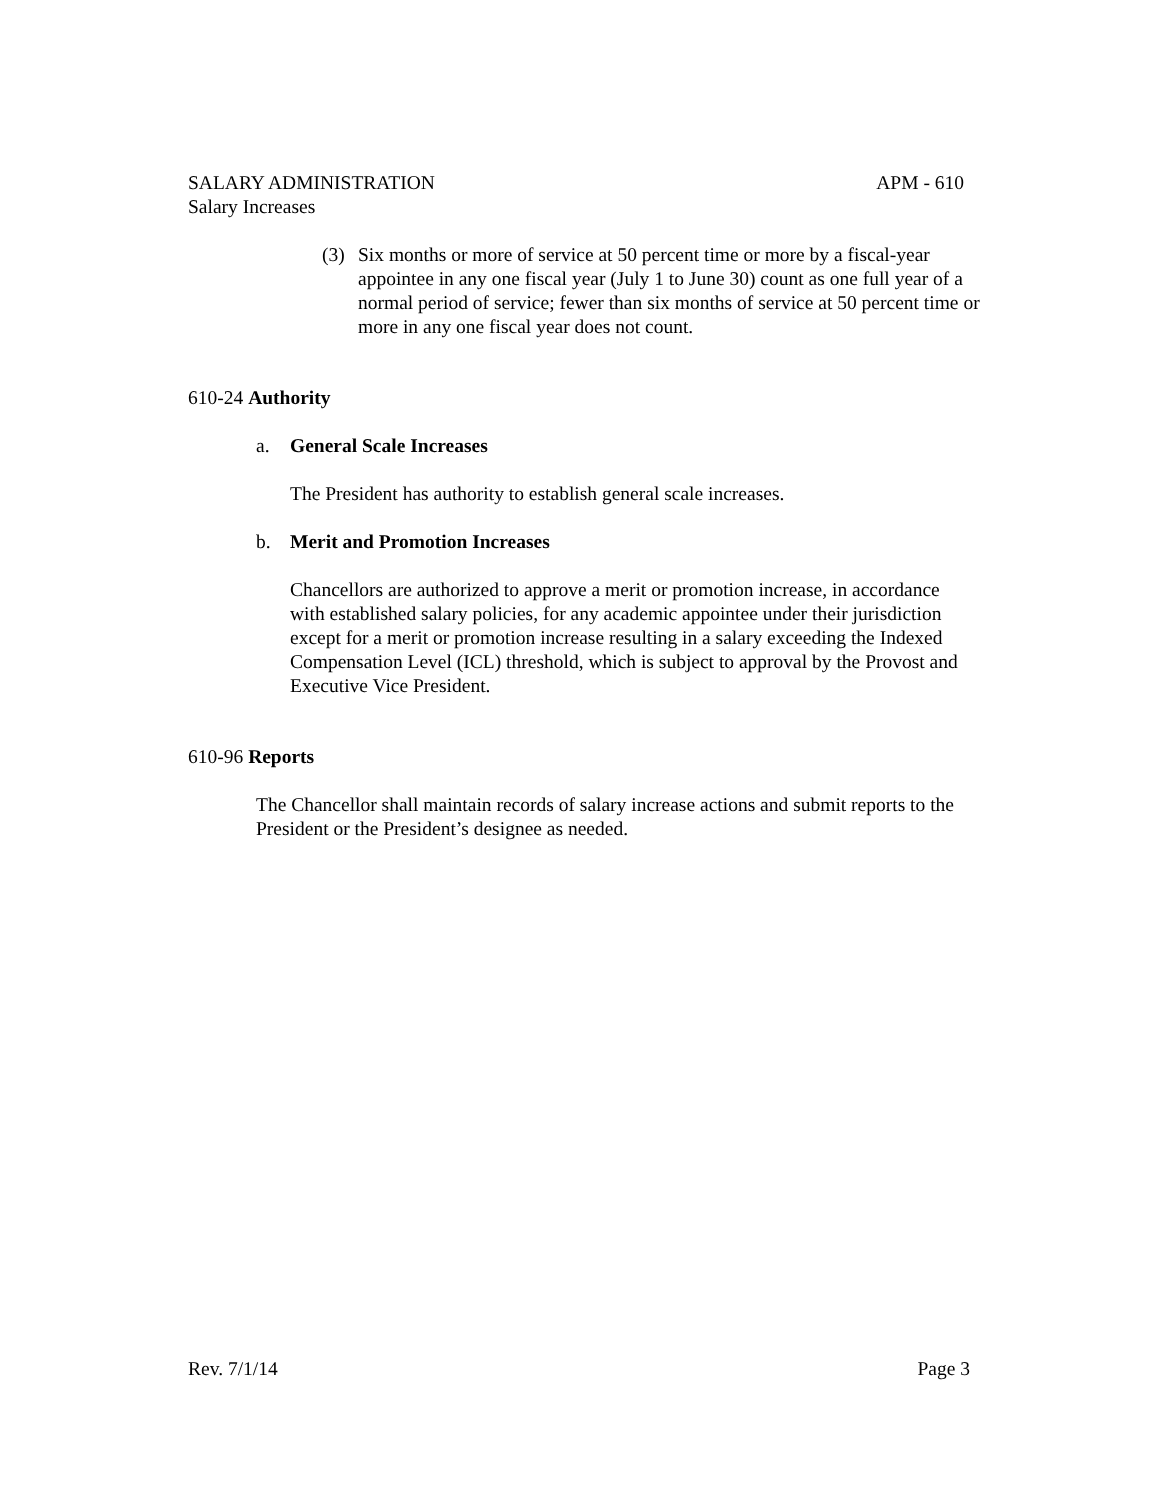SALARY ADMINISTRATION APM - 610
Salary Increases
(3) Six months or more of service at 50 percent time or more by a fiscal-year appointee in any one fiscal year (July 1 to June 30) count as one full year of a normal period of service; fewer than six months of service at 50 percent time or more in any one fiscal year does not count.
610-24 Authority
a. General Scale Increases
The President has authority to establish general scale increases.
b. Merit and Promotion Increases
Chancellors are authorized to approve a merit or promotion increase, in accordance with established salary policies, for any academic appointee under their jurisdiction except for a merit or promotion increase resulting in a salary exceeding the Indexed Compensation Level (ICL) threshold, which is subject to approval by the Provost and Executive Vice President.
610-96 Reports
The Chancellor shall maintain records of salary increase actions and submit reports to the President or the President’s designee as needed.
Rev. 7/1/14 Page 3